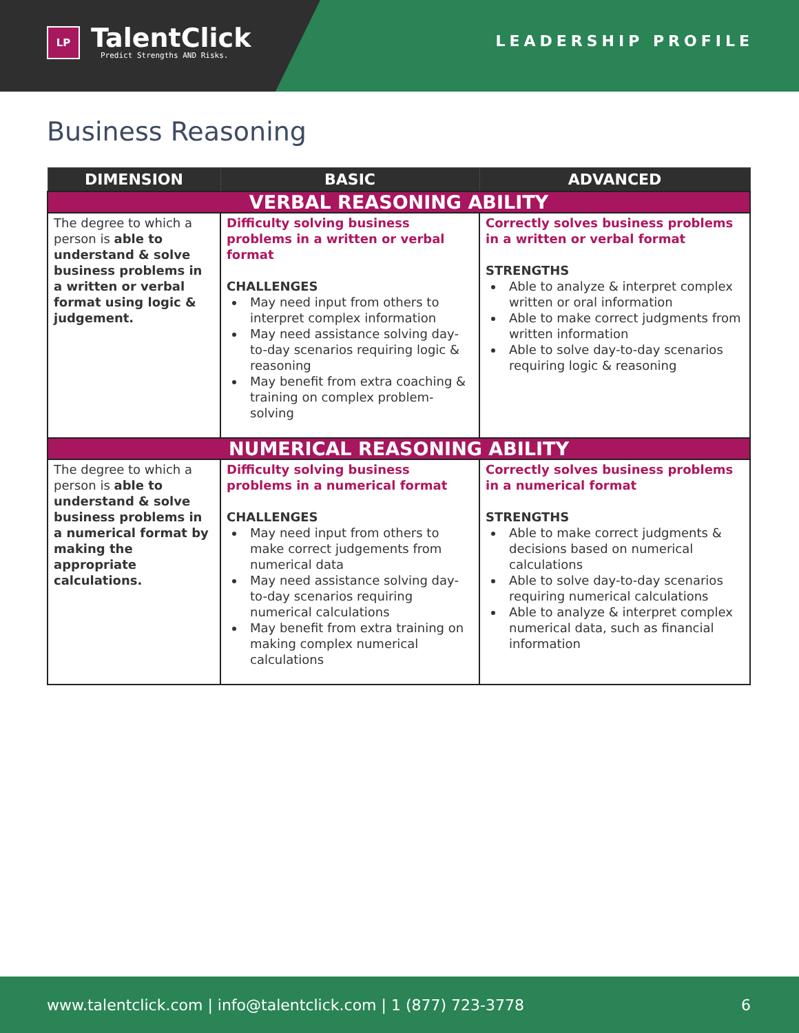LP
TalentClick
Predict Strengths AND Risks.
LEADERSHIP PROFILE
Business Reasoning
| DIMENSION | BASIC | ADVANCED |
| --- | --- | --- |
| VERBAL REASONING ABILITY | | |
| The degree to which a person is able to understand & solve business problems in a written or verbal format using logic & judgement. | Difficulty solving business problems in a written or verbal format CHALLENGES May need input from others to interpret complex information May need assistance solving day-to-day scenarios requiring logic & reasoning May benefit from extra coaching & training on complex problem-solving | Correctly solves business problems in a written or verbal format STRENGTHS Able to analyze & interpret complex written or oral information Able to make correct judgments from written information Able to solve day-to-day scenarios requiring logic & reasoning |
| NUMERICAL REASONING ABILITY | | |
| The degree to which a person is able to understand & solve business problems in a numerical format by making the appropriate calculations. | Difficulty solving business problems in a numerical format CHALLENGES May need input from others to make correct judgements from numerical data May need assistance solving day-to-day scenarios requiring numerical calculations May benefit from extra training on making complex numerical calculations | Correctly solves business problems in a numerical format STRENGTHS Able to make correct judgments & decisions based on numerical calculations Able to solve day-to-day scenarios requiring numerical calculations Able to analyze & interpret complex numerical data, such as financial information |
www.talentclick.com | info@talentclick.com | 1 (877) 723-3778 6